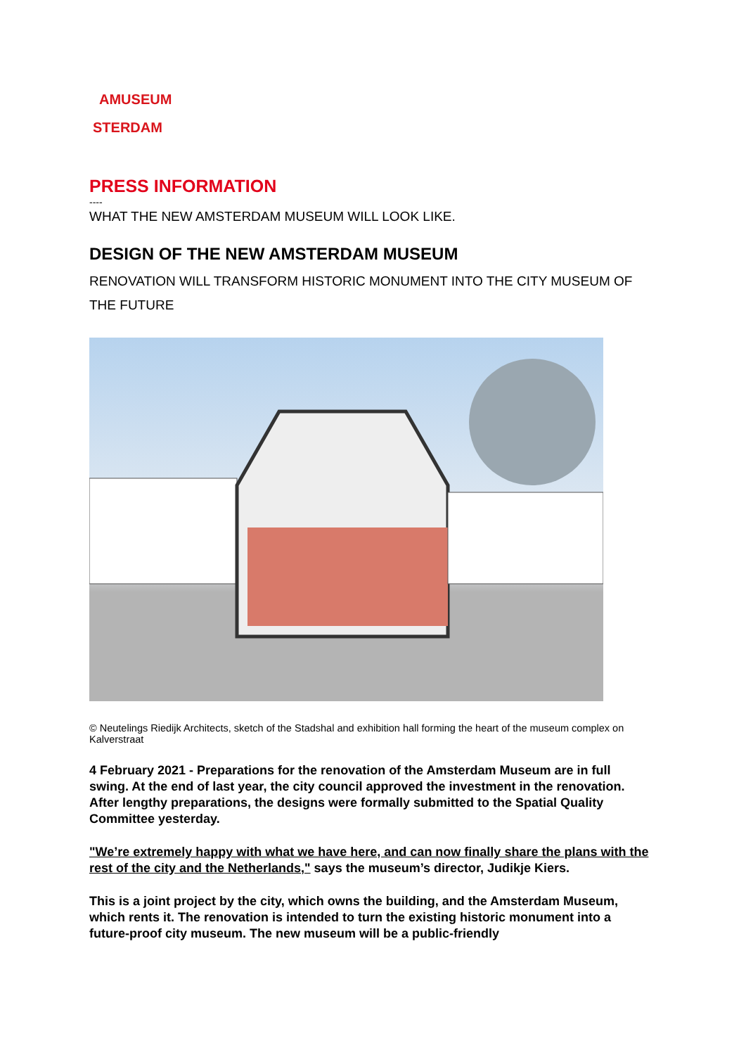AMUSEUM
STERDAM
PRESS INFORMATION
----
WHAT THE NEW AMSTERDAM MUSEUM WILL LOOK LIKE.
DESIGN OF THE NEW AMSTERDAM MUSEUM
RENOVATION WILL TRANSFORM HISTORIC MONUMENT INTO THE CITY MUSEUM OF THE FUTURE
© Neutelings Riedijk Architects, sketch of the Stadshal and exhibition hall forming the heart of the museum complex on Kalverstraat
4 February 2021 - Preparations for the renovation of the Amsterdam Museum are in full swing. At the end of last year, the city council approved the investment in the renovation. After lengthy preparations, the designs were formally submitted to the Spatial Quality Committee yesterday.
"We’re extremely happy with what we have here, and can now finally share the plans with the rest of the city and the Netherlands," says the museum’s director, Judikje Kiers.
This is a joint project by the city, which owns the building, and the Amsterdam Museum, which rents it. The renovation is intended to turn the existing historic monument into a future-proof city museum. The new museum will be a public-friendly